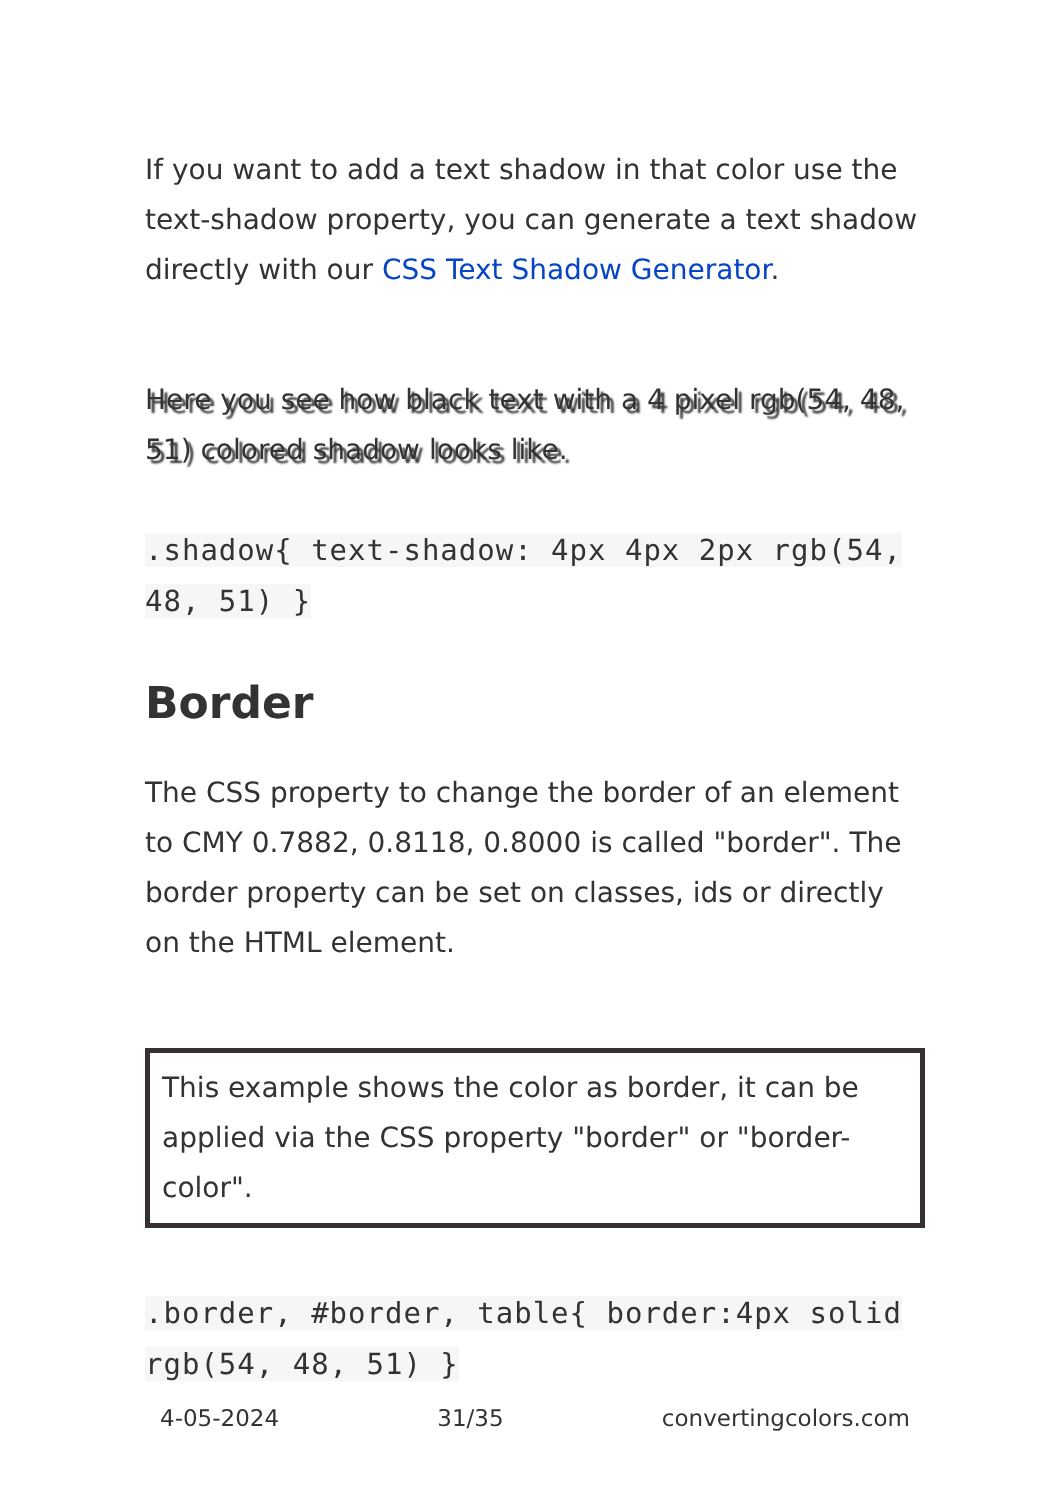If you want to add a text shadow in that color use the text-shadow property, you can generate a text shadow directly with our CSS Text Shadow Generator.
Here you see how black text with a 4 pixel rgb(54, 48, 51) colored shadow looks like.
.shadow{ text-shadow: 4px 4px 2px rgb(54, 48, 51) }
Border
The CSS property to change the border of an element to CMY 0.7882, 0.8118, 0.8000 is called "border". The border property can be set on classes, ids or directly on the HTML element.
This example shows the color as border, it can be applied via the CSS property "border" or "border-color".
.border, #border, table{ border:4px solid rgb(54, 48, 51) }
4-05-2024 31/35 convertingcolors.com